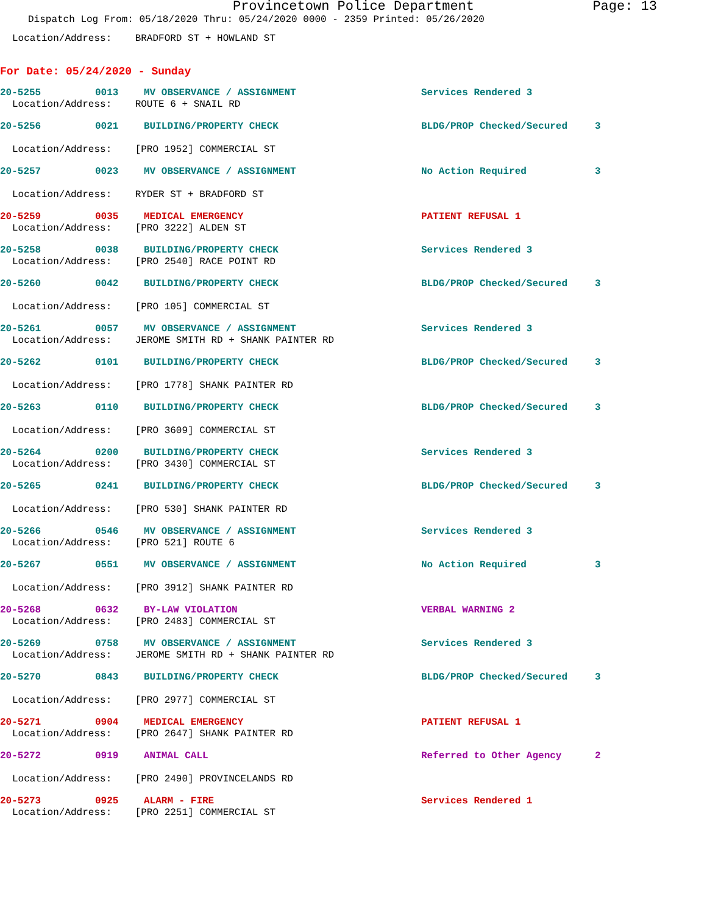Provincetown Police Department Page: 13
Dispatch Log From: 05/18/2020 Thru: 05/24/2020 0000 - 2359 Printed: 05/26/2020
Location/Address: BRADFORD ST + HOWLAND ST
For Date: 05/24/2020 - Sunday
20-5255 0013 MV OBSERVANCE / ASSIGNMENT Services Rendered 3
Location/Address: ROUTE 6 + SNAIL RD
20-5256 0021 BUILDING/PROPERTY CHECK BLDG/PROP Checked/Secured 3
Location/Address: [PRO 1952] COMMERCIAL ST
20-5257 0023 MV OBSERVANCE / ASSIGNMENT No Action Required 3
Location/Address: RYDER ST + BRADFORD ST
20-5259 0035 MEDICAL EMERGENCY PATIENT REFUSAL 1
Location/Address: [PRO 3222] ALDEN ST
20-5258 0038 BUILDING/PROPERTY CHECK Services Rendered 3
Location/Address: [PRO 2540] RACE POINT RD
20-5260 0042 BUILDING/PROPERTY CHECK BLDG/PROP Checked/Secured 3
Location/Address: [PRO 105] COMMERCIAL ST
20-5261 0057 MV OBSERVANCE / ASSIGNMENT Services Rendered 3
Location/Address: JEROME SMITH RD + SHANK PAINTER RD
20-5262 0101 BUILDING/PROPERTY CHECK BLDG/PROP Checked/Secured 3
Location/Address: [PRO 1778] SHANK PAINTER RD
20-5263 0110 BUILDING/PROPERTY CHECK BLDG/PROP Checked/Secured 3
Location/Address: [PRO 3609] COMMERCIAL ST
20-5264 0200 BUILDING/PROPERTY CHECK Services Rendered 3
Location/Address: [PRO 3430] COMMERCIAL ST
20-5265 0241 BUILDING/PROPERTY CHECK BLDG/PROP Checked/Secured 3
Location/Address: [PRO 530] SHANK PAINTER RD
20-5266 0546 MV OBSERVANCE / ASSIGNMENT Services Rendered 3
Location/Address: [PRO 521] ROUTE 6
20-5267 0551 MV OBSERVANCE / ASSIGNMENT No Action Required 3
Location/Address: [PRO 3912] SHANK PAINTER RD
20-5268 0632 BY-LAW VIOLATION VERBAL WARNING 2
Location/Address: [PRO 2483] COMMERCIAL ST
20-5269 0758 MV OBSERVANCE / ASSIGNMENT Services Rendered 3
Location/Address: JEROME SMITH RD + SHANK PAINTER RD
20-5270 0843 BUILDING/PROPERTY CHECK BLDG/PROP Checked/Secured 3
Location/Address: [PRO 2977] COMMERCIAL ST
20-5271 0904 MEDICAL EMERGENCY PATIENT REFUSAL 1
Location/Address: [PRO 2647] SHANK PAINTER RD
20-5272 0919 ANIMAL CALL Referred to Other Agency 2
Location/Address: [PRO 2490] PROVINCELANDS RD
20-5273 0925 ALARM - FIRE Services Rendered 1
Location/Address: [PRO 2251] COMMERCIAL ST